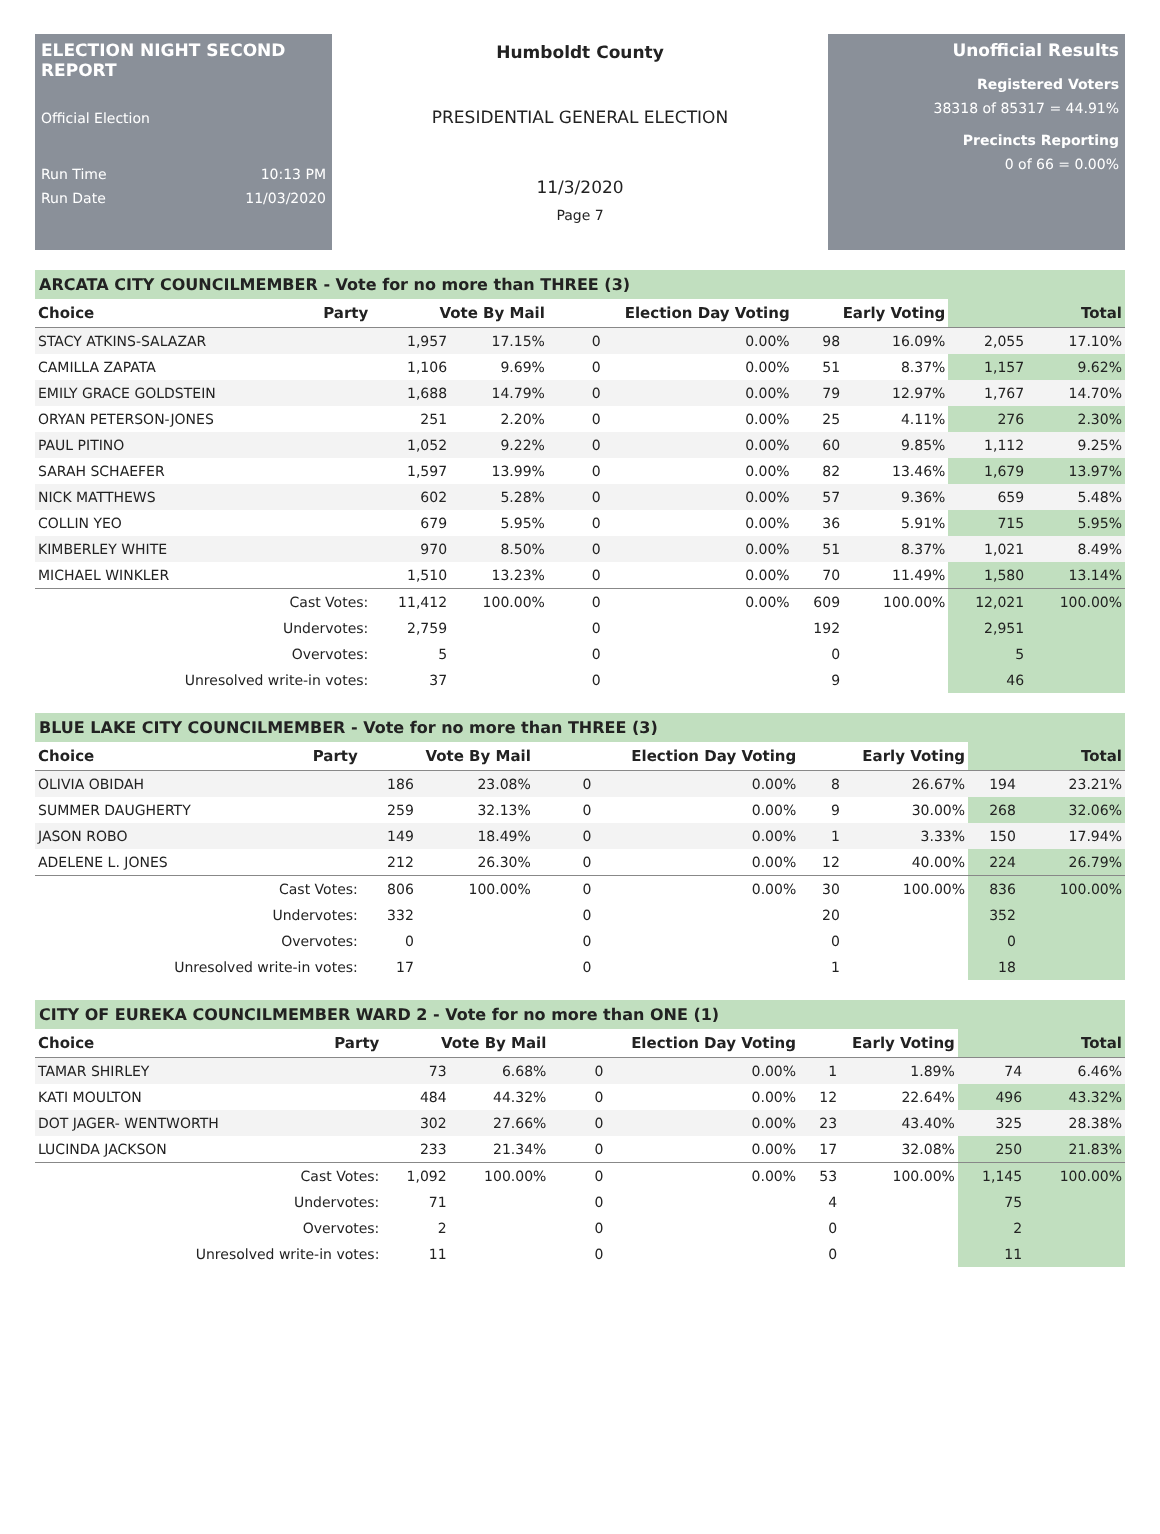ELECTION NIGHT SECOND REPORT
Official Election
Run Time 10:13 PM
Run Date 11/03/2020
Humboldt County
PRESIDENTIAL GENERAL ELECTION
11/3/2020
Page 7
Unofficial Results
Registered Voters
38318 of 85317 = 44.91%
Precincts Reporting
0 of 66 = 0.00%
ARCATA CITY COUNCILMEMBER - Vote for no more than THREE (3)
| Choice | Party | Vote By Mail | | Election Day Voting | | Early Voting | | Total | |
| --- | --- | --- | --- | --- | --- | --- | --- | --- | --- |
| STACY ATKINS-SALAZAR | | 1,957 | 17.15% | 0 | 0.00% | 98 | 16.09% | 2,055 | 17.10% |
| CAMILLA ZAPATA | | 1,106 | 9.69% | 0 | 0.00% | 51 | 8.37% | 1,157 | 9.62% |
| EMILY GRACE GOLDSTEIN | | 1,688 | 14.79% | 0 | 0.00% | 79 | 12.97% | 1,767 | 14.70% |
| ORYAN PETERSON-JONES | | 251 | 2.20% | 0 | 0.00% | 25 | 4.11% | 276 | 2.30% |
| PAUL PITINO | | 1,052 | 9.22% | 0 | 0.00% | 60 | 9.85% | 1,112 | 9.25% |
| SARAH SCHAEFER | | 1,597 | 13.99% | 0 | 0.00% | 82 | 13.46% | 1,679 | 13.97% |
| NICK MATTHEWS | | 602 | 5.28% | 0 | 0.00% | 57 | 9.36% | 659 | 5.48% |
| COLLIN YEO | | 679 | 5.95% | 0 | 0.00% | 36 | 5.91% | 715 | 5.95% |
| KIMBERLEY WHITE | | 970 | 8.50% | 0 | 0.00% | 51 | 8.37% | 1,021 | 8.49% |
| MICHAEL WINKLER | | 1,510 | 13.23% | 0 | 0.00% | 70 | 11.49% | 1,580 | 13.14% |
| Cast Votes: | | 11,412 | 100.00% | 0 | 0.00% | 609 | 100.00% | 12,021 | 100.00% |
| Undervotes: | | 2,759 | | 0 | | 192 | | 2,951 | |
| Overvotes: | | 5 | | 0 | | 0 | | 5 | |
| Unresolved write-in votes: | | 37 | | 0 | | 9 | | 46 | |
BLUE LAKE CITY COUNCILMEMBER - Vote for no more than THREE (3)
| Choice | Party | Vote By Mail | | Election Day Voting | | Early Voting | | Total | |
| --- | --- | --- | --- | --- | --- | --- | --- | --- | --- |
| OLIVIA OBIDAH | | 186 | 23.08% | 0 | 0.00% | 8 | 26.67% | 194 | 23.21% |
| SUMMER DAUGHERTY | | 259 | 32.13% | 0 | 0.00% | 9 | 30.00% | 268 | 32.06% |
| JASON ROBO | | 149 | 18.49% | 0 | 0.00% | 1 | 3.33% | 150 | 17.94% |
| ADELENE L. JONES | | 212 | 26.30% | 0 | 0.00% | 12 | 40.00% | 224 | 26.79% |
| Cast Votes: | | 806 | 100.00% | 0 | 0.00% | 30 | 100.00% | 836 | 100.00% |
| Undervotes: | | 332 | | 0 | | 20 | | 352 | |
| Overvotes: | | 0 | | 0 | | 0 | | 0 | |
| Unresolved write-in votes: | | 17 | | 0 | | 1 | | 18 | |
CITY OF EUREKA COUNCILMEMBER WARD 2 - Vote for no more than ONE (1)
| Choice | Party | Vote By Mail | | Election Day Voting | | Early Voting | | Total | |
| --- | --- | --- | --- | --- | --- | --- | --- | --- | --- |
| TAMAR SHIRLEY | | 73 | 6.68% | 0 | 0.00% | 1 | 1.89% | 74 | 6.46% |
| KATI MOULTON | | 484 | 44.32% | 0 | 0.00% | 12 | 22.64% | 496 | 43.32% |
| DOT JAGER- WENTWORTH | | 302 | 27.66% | 0 | 0.00% | 23 | 43.40% | 325 | 28.38% |
| LUCINDA JACKSON | | 233 | 21.34% | 0 | 0.00% | 17 | 32.08% | 250 | 21.83% |
| Cast Votes: | | 1,092 | 100.00% | 0 | 0.00% | 53 | 100.00% | 1,145 | 100.00% |
| Undervotes: | | 71 | | 0 | | 4 | | 75 | |
| Overvotes: | | 2 | | 0 | | 0 | | 2 | |
| Unresolved write-in votes: | | 11 | | 0 | | 0 | | 11 | |